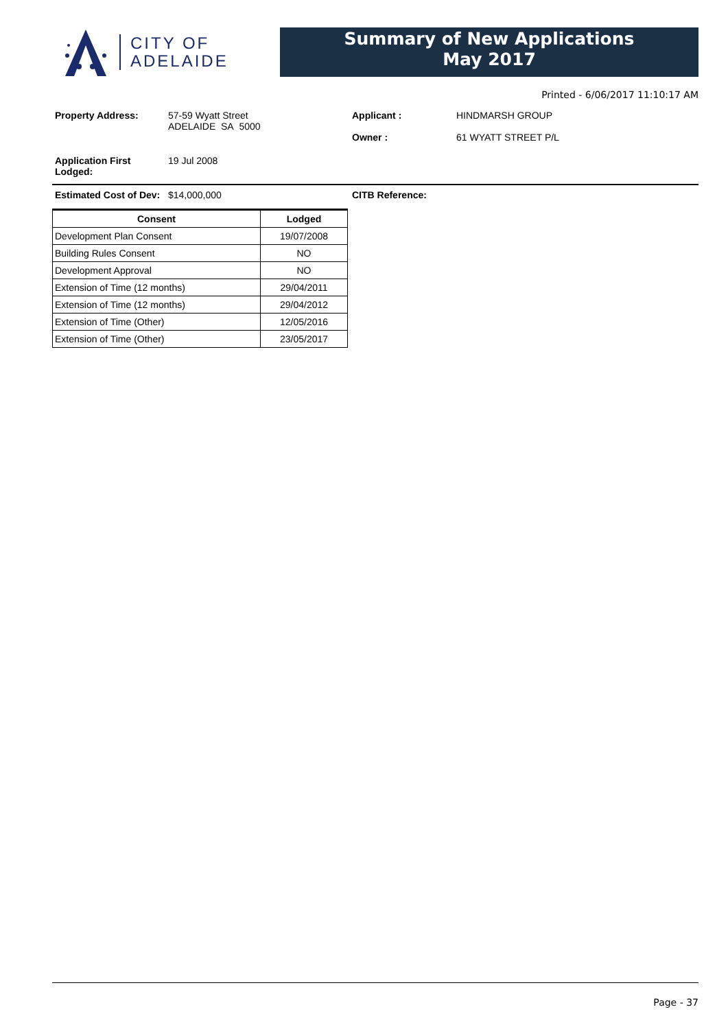CITY OF
ADELAIDE
Summary of New Applications
May 2017
Printed - 6/06/2017 11:10:17 AM
Property Address: 57-59 Wyatt Street
ADELAIDE SA 5000
Applicant :
Owner :
HINDMARSH GROUP
61 WYATT STREET P/L
Application First Lodged:
19 Jul 2008
Estimated Cost of Dev:
$14,000,000 CITB Reference:
| Consent | Lodged |
| --- | --- |
| Development Plan Consent | 19/07/2008 |
| Building Rules Consent | NO |
| Development Approval | NO |
| Extension of Time (12 months) | 29/04/2011 |
| Extension of Time (12 months) | 29/04/2012 |
| Extension of Time (Other) | 12/05/2016 |
| Extension of Time (Other) | 23/05/2017 |
Page - 37